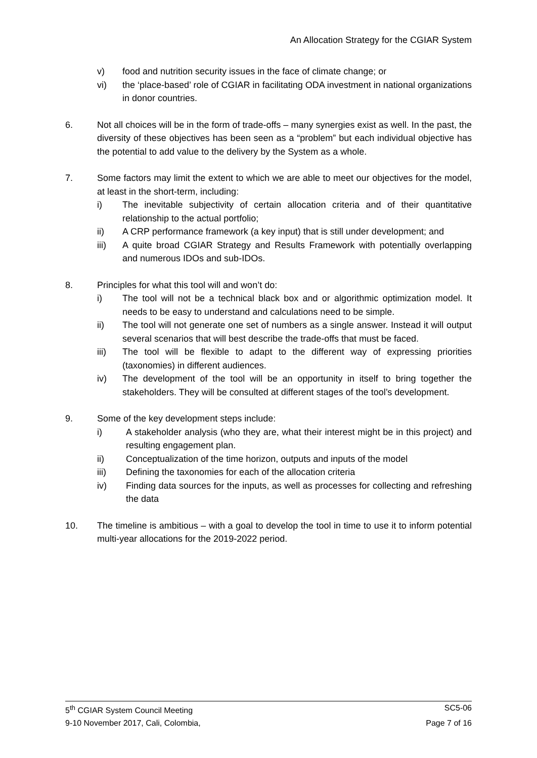An Allocation Strategy for the CGIAR System
v) food and nutrition security issues in the face of climate change; or
vi) the ‘place-based’ role of CGIAR in facilitating ODA investment in national organizations in donor countries.
6. Not all choices will be in the form of trade-offs – many synergies exist as well. In the past, the diversity of these objectives has been seen as a “problem” but each individual objective has the potential to add value to the delivery by the System as a whole.
7. Some factors may limit the extent to which we are able to meet our objectives for the model, at least in the short-term, including:
i) The inevitable subjectivity of certain allocation criteria and of their quantitative relationship to the actual portfolio;
ii) A CRP performance framework (a key input) that is still under development; and
iii) A quite broad CGIAR Strategy and Results Framework with potentially overlapping and numerous IDOs and sub-IDOs.
8. Principles for what this tool will and won’t do:
i) The tool will not be a technical black box and or algorithmic optimization model. It needs to be easy to understand and calculations need to be simple.
ii) The tool will not generate one set of numbers as a single answer. Instead it will output several scenarios that will best describe the trade-offs that must be faced.
iii) The tool will be flexible to adapt to the different way of expressing priorities (taxonomies) in different audiences.
iv) The development of the tool will be an opportunity in itself to bring together the stakeholders. They will be consulted at different stages of the tool’s development.
9. Some of the key development steps include:
i) A stakeholder analysis (who they are, what their interest might be in this project) and resulting engagement plan.
ii) Conceptualization of the time horizon, outputs and inputs of the model
iii) Defining the taxonomies for each of the allocation criteria
iv) Finding data sources for the inputs, as well as processes for collecting and refreshing the data
10. The timeline is ambitious – with a goal to develop the tool in time to use it to inform potential multi-year allocations for the 2019-2022 period.
5<sup>th</sup> CGIAR System Council Meeting SC5-06
9-10 November 2017, Cali, Colombia, Page 7 of 16